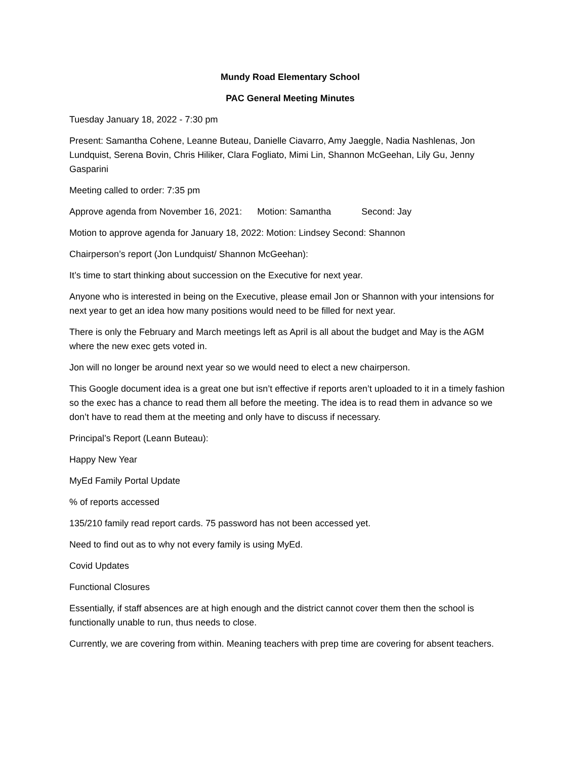Mundy Road Elementary School
PAC General Meeting Minutes
Tuesday January 18, 2022 - 7:30 pm
Present: Samantha Cohene, Leanne Buteau, Danielle Ciavarro, Amy Jaeggle, Nadia Nashlenas, Jon Lundquist, Serena Bovin, Chris Hiliker, Clara Fogliato, Mimi Lin, Shannon McGeehan, Lily Gu, Jenny Gasparini
Meeting called to order: 7:35 pm
Approve agenda from November 16, 2021: Motion: Samantha Second: Jay
Motion to approve agenda for January 18, 2022: Motion: Lindsey Second: Shannon
Chairperson’s report (Jon Lundquist/ Shannon McGeehan):
It’s time to start thinking about succession on the Executive for next year.
Anyone who is interested in being on the Executive, please email Jon or Shannon with your intensions for next year to get an idea how many positions would need to be filled for next year.
There is only the February and March meetings left as April is all about the budget and May is the AGM where the new exec gets voted in.
Jon will no longer be around next year so we would need to elect a new chairperson.
This Google document idea is a great one but isn’t effective if reports aren’t uploaded to it in a timely fashion so the exec has a chance to read them all before the meeting. The idea is to read them in advance so we don’t have to read them at the meeting and only have to discuss if necessary.
Principal’s Report (Leann Buteau):
Happy New Year
MyEd Family Portal Update
% of reports accessed
135/210 family read report cards. 75 password has not been accessed yet.
Need to find out as to why not every family is using MyEd.
Covid Updates
Functional Closures
Essentially, if staff absences are at high enough and the district cannot cover them then the school is functionally unable to run, thus needs to close.
Currently, we are covering from within. Meaning teachers with prep time are covering for absent teachers.